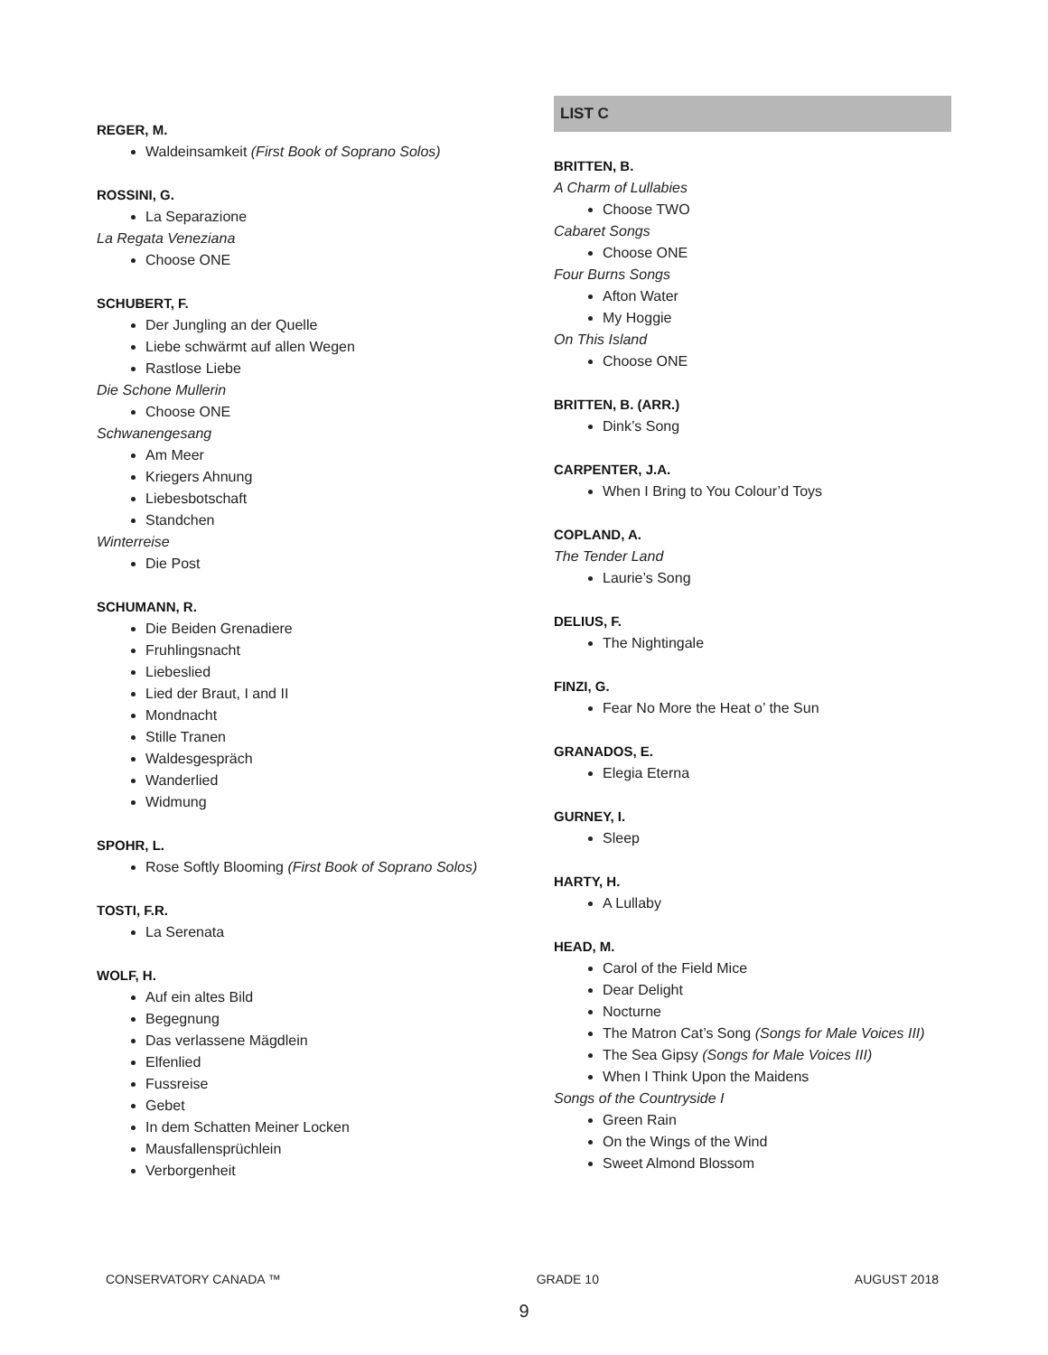REGER, M.
Waldeinsamkeit (First Book of Soprano Solos)
ROSSINI, G.
La Separazione
La Regata Veneziana
Choose ONE
SCHUBERT, F.
Der Jungling an der Quelle
Liebe schwärmt auf allen Wegen
Rastlose Liebe
Die Schone Mullerin
Choose ONE
Schwanengesang
Am Meer
Kriegers Ahnung
Liebesbotschaft
Standchen
Winterreise
Die Post
SCHUMANN, R.
Die Beiden Grenadiere
Fruhlingsnacht
Liebeslied
Lied der Braut, I and II
Mondnacht
Stille Tranen
Waldesgespräch
Wanderlied
Widmung
SPOHR, L.
Rose Softly Blooming (First Book of Soprano Solos)
TOSTI, F.R.
La Serenata
WOLF, H.
Auf ein altes Bild
Begegnung
Das verlassene Mägdlein
Elfenlied
Fussreise
Gebet
In dem Schatten Meiner Locken
Mausfallensprüchlein
Verborgenheit
LIST C
BRITTEN, B.
A Charm of Lullabies
Choose TWO
Cabaret Songs
Choose ONE
Four Burns Songs
Afton Water
My Hoggie
On This Island
Choose ONE
BRITTEN, B. (ARR.)
Dink’s Song
CARPENTER, J.A.
When I Bring to You Colour’d Toys
COPLAND, A.
The Tender Land
Laurie’s Song
DELIUS, F.
The Nightingale
FINZI, G.
Fear No More the Heat o’ the Sun
GRANADOS, E.
Elegia Eterna
GURNEY, I.
Sleep
HARTY, H.
A Lullaby
HEAD, M.
Carol of the Field Mice
Dear Delight
Nocturne
The Matron Cat’s Song (Songs for Male Voices III)
The Sea Gipsy (Songs for Male Voices III)
When I Think Upon the Maidens
Songs of the Countryside I
Green Rain
On the Wings of the Wind
Sweet Almond Blossom
CONSERVATORY CANADA ™ GRADE 10 AUGUST 2018
9